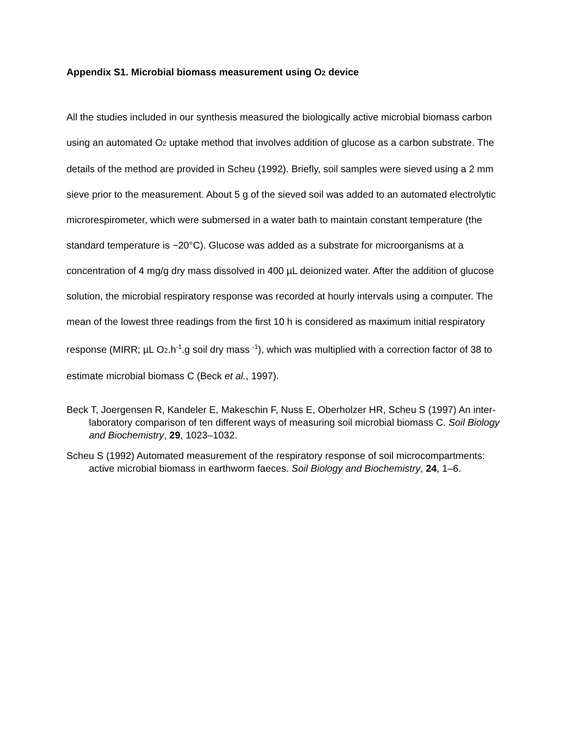Appendix S1. Microbial biomass measurement using O<sub>2</sub> device
All the studies included in our synthesis measured the biologically active microbial biomass carbon using an automated O<sub>2</sub> uptake method that involves addition of glucose as a carbon substrate. The details of the method are provided in Scheu (1992). Briefly, soil samples were sieved using a 2 mm sieve prior to the measurement. About 5 g of the sieved soil was added to an automated electrolytic microrespirometer, which were submersed in a water bath to maintain constant temperature (the standard temperature is ~20°C). Glucose was added as a substrate for microorganisms at a concentration of 4 mg/g dry mass dissolved in 400 µL deionized water. After the addition of glucose solution, the microbial respiratory response was recorded at hourly intervals using a computer. The mean of the lowest three readings from the first 10 h is considered as maximum initial respiratory response (MIRR; µL O<sub>2</sub>.h<sup>-1</sup>.g soil dry mass <sup>-1</sup>), which was multiplied with a correction factor of 38 to estimate microbial biomass C (Beck et al., 1997).
Beck T, Joergensen R, Kandeler E, Makeschin F, Nuss E, Oberholzer HR, Scheu S (1997) An inter-laboratory comparison of ten different ways of measuring soil microbial biomass C. Soil Biology and Biochemistry, 29, 1023–1032.
Scheu S (1992) Automated measurement of the respiratory response of soil microcompartments: active microbial biomass in earthworm faeces. Soil Biology and Biochemistry, 24, 1–6.